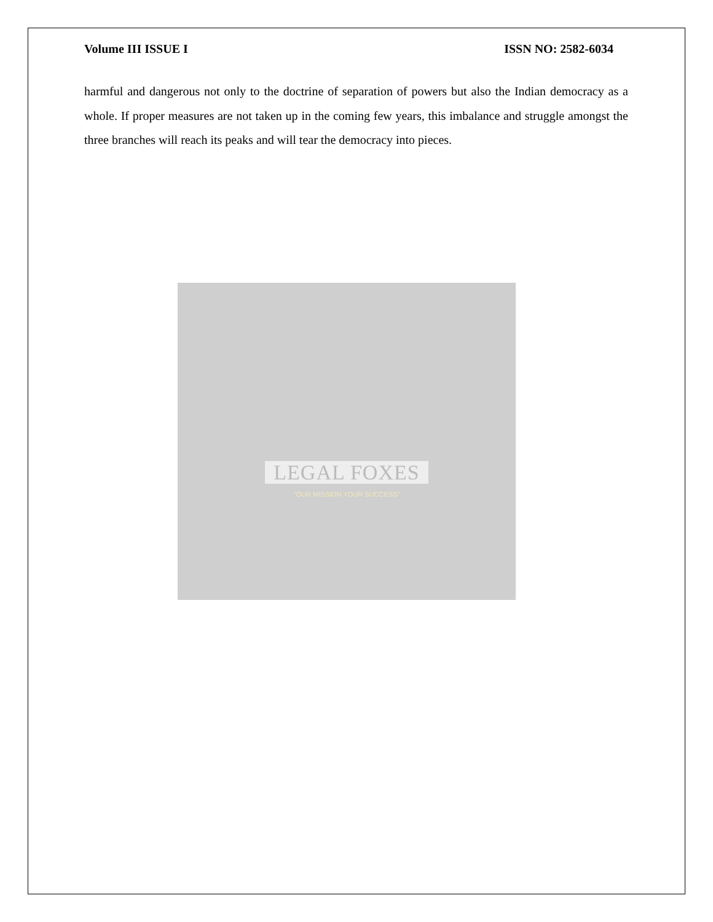Volume III ISSUE I ISSN NO: 2582-6034
harmful and dangerous not only to the doctrine of separation of powers but also the Indian democracy as a whole. If proper measures are not taken up in the coming few years, this imbalance and struggle amongst the three branches will reach its peaks and will tear the democracy into pieces.
LEGAL FOXES
"OUR MISSION YOUR SUCCESS"